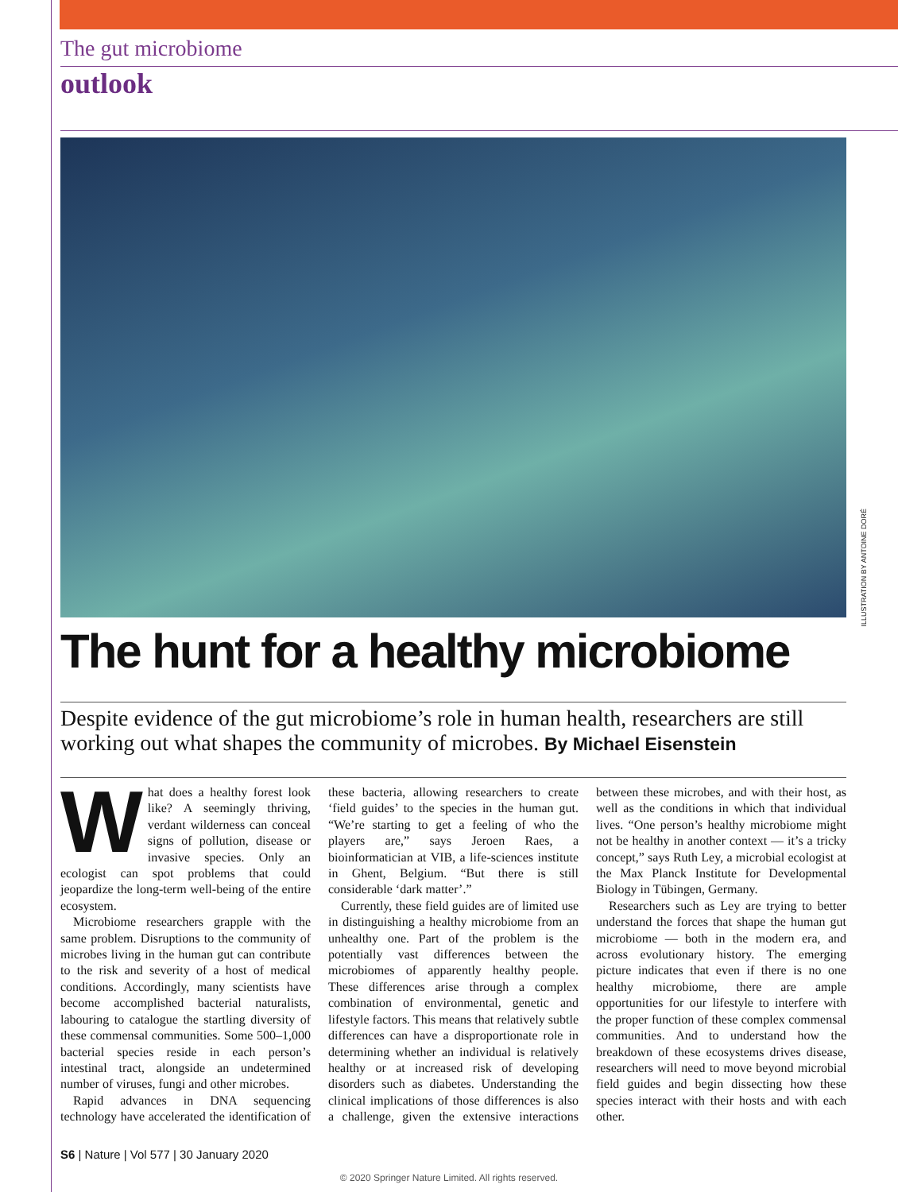The gut microbiome
outlook
ILLUSTRATION BY ANTOINE DORÉ
The hunt for a healthy microbiome
Despite evidence of the gut microbiome’s role in human health, researchers are still working out what shapes the community of microbes. By Michael Eisenstein
What does a healthy forest look like? A seemingly thriving, verdant wilderness can conceal signs of pollution, disease or invasive species. Only an ecologist can spot problems that could jeopardize the long-term well-being of the entire ecosystem.
Microbiome researchers grapple with the same problem. Disruptions to the community of microbes living in the human gut can contribute to the risk and severity of a host of medical conditions. Accordingly, many scientists have become accomplished bacterial naturalists, labouring to catalogue the startling diversity of these commensal communities. Some 500–1,000 bacterial species reside in each person’s intestinal tract, alongside an undetermined number of viruses, fungi and other microbes.
Rapid advances in DNA sequencing technology have accelerated the identification of these bacteria, allowing researchers to create ‘field guides’ to the species in the human gut. “We’re starting to get a feeling of who the players are,” says Jeroen Raes, a bioinformatician at VIB, a life-sciences institute in Ghent, Belgium. “But there is still considerable ‘dark matter’.”
Currently, these field guides are of limited use in distinguishing a healthy microbiome from an unhealthy one. Part of the problem is the potentially vast differences between the microbiomes of apparently healthy people. These differences arise through a complex combination of environmental, genetic and lifestyle factors. This means that relatively subtle differences can have a disproportionate role in determining whether an individual is relatively healthy or at increased risk of developing disorders such as diabetes. Understanding the clinical implications of those differences is also a challenge, given the extensive interactions between these microbes, and with their host, as well as the conditions in which that individual lives. “One person’s healthy microbiome might not be healthy in another context — it’s a tricky concept,” says Ruth Ley, a microbial ecologist at the Max Planck Institute for Developmental Biology in Tübingen, Germany.
Researchers such as Ley are trying to better understand the forces that shape the human gut microbiome — both in the modern era, and across evolutionary history. The emerging picture indicates that even if there is no one healthy microbiome, there are ample opportunities for our lifestyle to interfere with the proper function of these complex commensal communities. And to understand how the breakdown of these ecosystems drives disease, researchers will need to move beyond microbial field guides and begin dissecting how these species interact with their hosts and with each other.
S6 | Nature | Vol 577 | 30 January 2020
© 2020 Springer Nature Limited. All rights reserved.